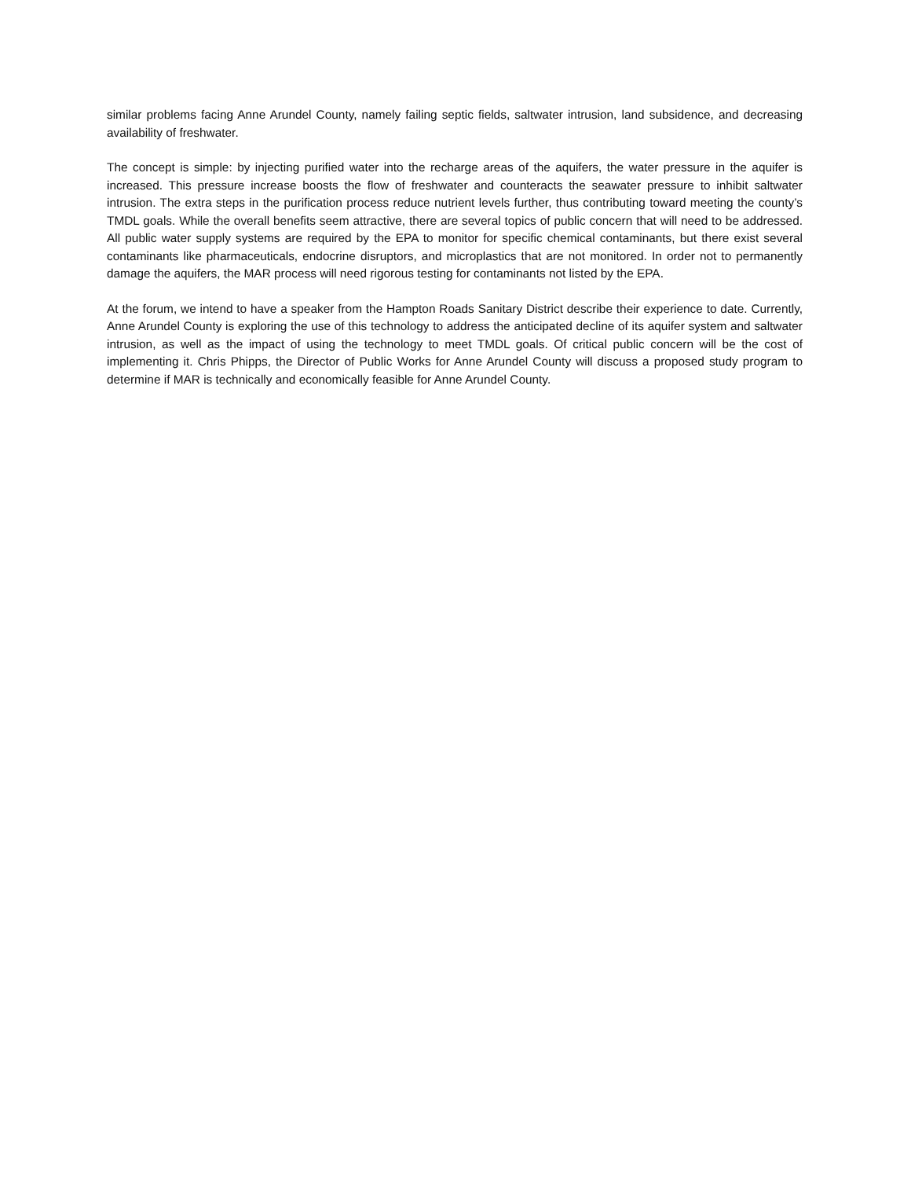similar problems facing Anne Arundel County, namely failing septic fields, saltwater intrusion, land subsidence, and decreasing availability of freshwater.
The concept is simple: by injecting purified water into the recharge areas of the aquifers, the water pressure in the aquifer is increased. This pressure increase boosts the flow of freshwater and counteracts the seawater pressure to inhibit saltwater intrusion. The extra steps in the purification process reduce nutrient levels further, thus contributing toward meeting the county’s TMDL goals. While the overall benefits seem attractive, there are several topics of public concern that will need to be addressed. All public water supply systems are required by the EPA to monitor for specific chemical contaminants, but there exist several contaminants like pharmaceuticals, endocrine disruptors, and microplastics that are not monitored. In order not to permanently damage the aquifers, the MAR process will need rigorous testing for contaminants not listed by the EPA.
At the forum, we intend to have a speaker from the Hampton Roads Sanitary District describe their experience to date. Currently, Anne Arundel County is exploring the use of this technology to address the anticipated decline of its aquifer system and saltwater intrusion, as well as the impact of using the technology to meet TMDL goals. Of critical public concern will be the cost of implementing it. Chris Phipps, the Director of Public Works for Anne Arundel County will discuss a proposed study program to determine if MAR is technically and economically feasible for Anne Arundel County.